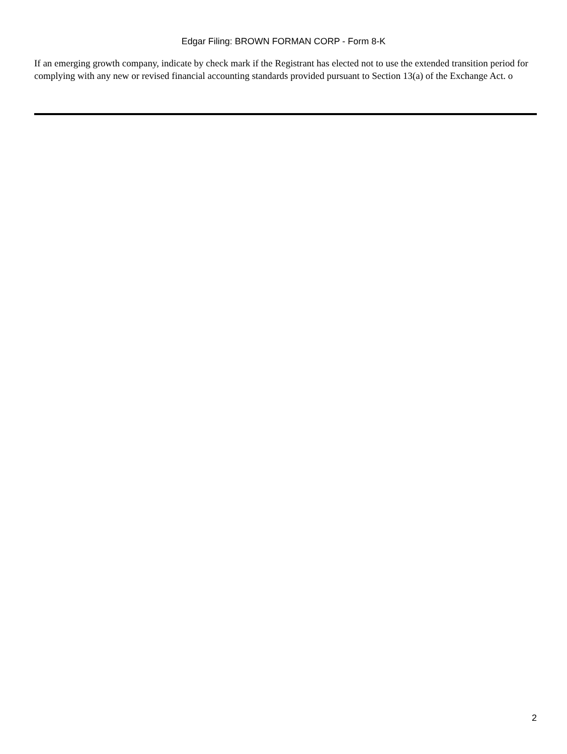Edgar Filing: BROWN FORMAN CORP - Form 8-K
If an emerging growth company, indicate by check mark if the Registrant has elected not to use the extended transition period for complying with any new or revised financial accounting standards provided pursuant to Section 13(a) of the Exchange Act. o
2